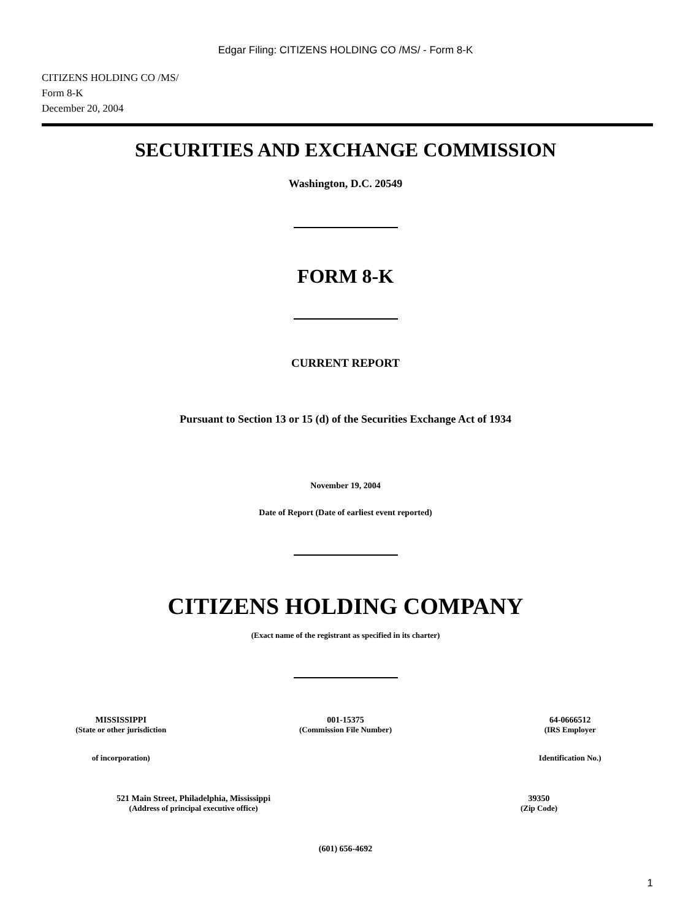Edgar Filing: CITIZENS HOLDING CO /MS/ - Form 8-K
CITIZENS HOLDING CO /MS/
Form 8-K
December 20, 2004
SECURITIES AND EXCHANGE COMMISSION
Washington, D.C. 20549
FORM 8-K
CURRENT REPORT
Pursuant to Section 13 or 15 (d) of the Securities Exchange Act of 1934
November 19, 2004
Date of Report (Date of earliest event reported)
CITIZENS HOLDING COMPANY
(Exact name of the registrant as specified in its charter)
| MISSISSIPPI (State or other jurisdiction | 001-15375 (Commission File Number) | 64-0666512 (IRS Employer |
| of incorporation) | | Identification No.) |
| 521 Main Street, Philadelphia, Mississippi (Address of principal executive office) | 39350 (Zip Code) |
(601) 656-4692
1